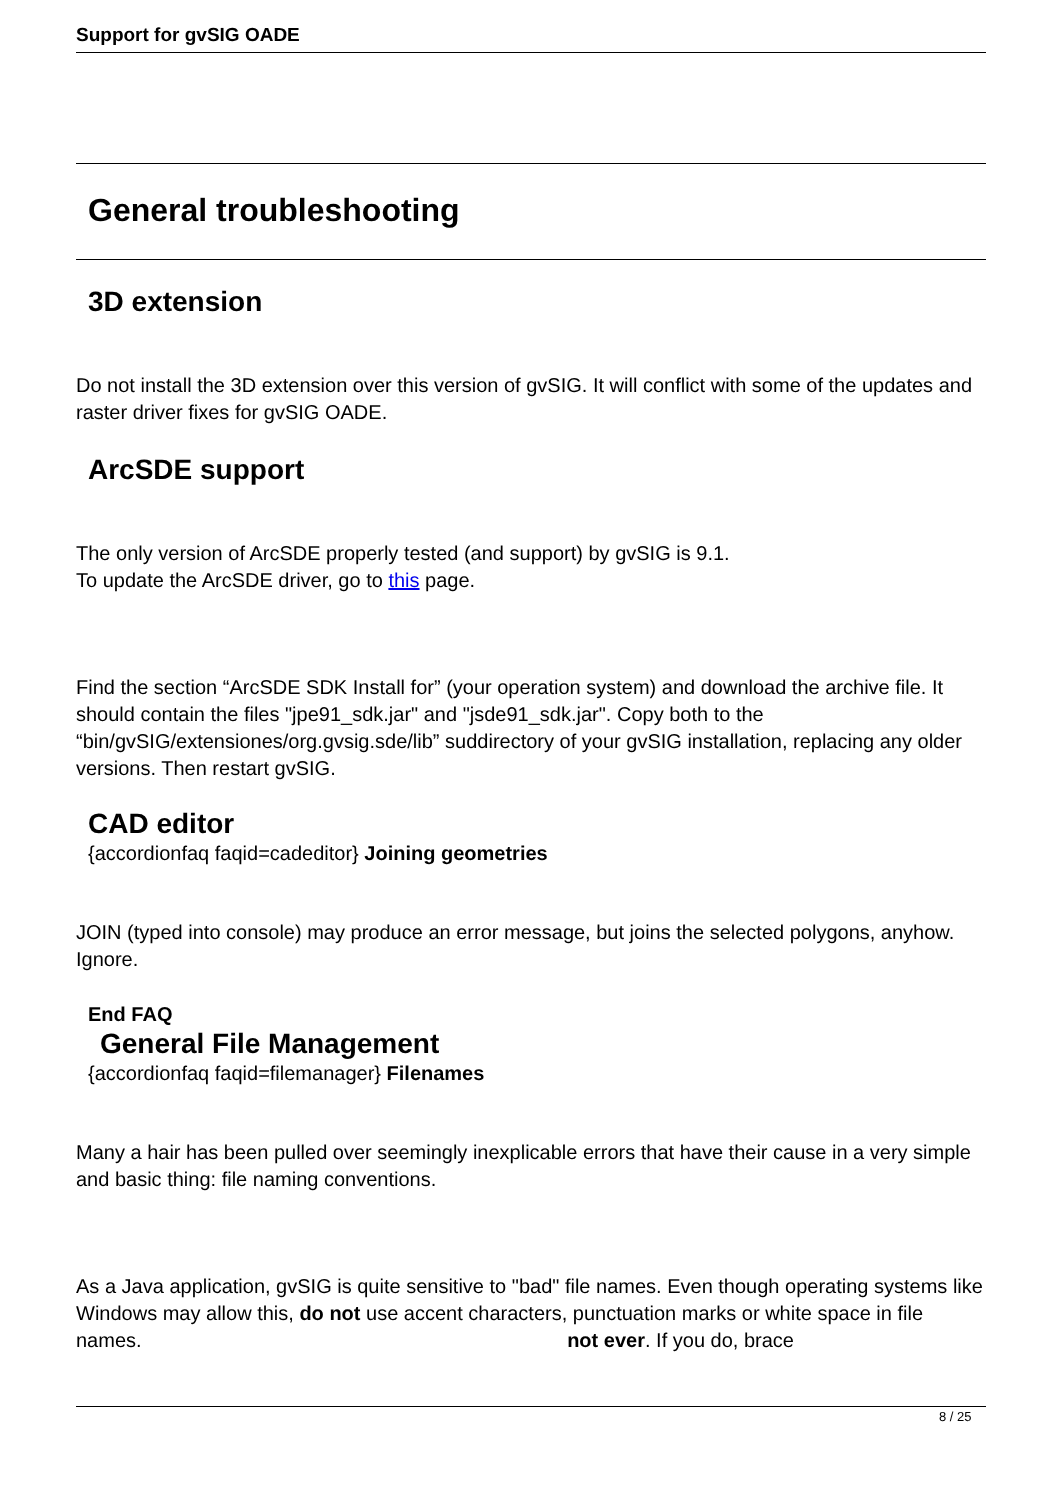Support for gvSIG OADE
General troubleshooting
3D extension
Do not install the 3D extension over this version of gvSIG. It will conflict with some of the updates and raster driver fixes for gvSIG OADE.
ArcSDE support
The only version of ArcSDE properly tested (and support) by gvSIG is 9.1.
To update the ArcSDE driver, go to this page.
Find the section “ArcSDE SDK Install for” (your operation system) and download the archive file. It should contain the files "jpe91_sdk.jar" and "jsde91_sdk.jar". Copy both to the “bin/gvSIG/extensiones/org.gvsig.sde/lib” suddirectory of your gvSIG installation, replacing any older versions. Then restart gvSIG.
CAD editor
{accordionfaq faqid=cadeditor} Joining geometries
JOIN (typed into console) may produce an error message, but joins the selected polygons, anyhow. Ignore.
End FAQ
General File Management
{accordionfaq faqid=filemanager} Filenames
Many a hair has been pulled over seemingly inexplicable errors that have their cause in a very simple and basic thing: file naming conventions.
As a Java application, gvSIG is quite sensitive to "bad" file names. Even though operating systems like Windows may allow this, do not use accent characters, punctuation marks or white space in file names. not ever. If you do, brace
8 / 25